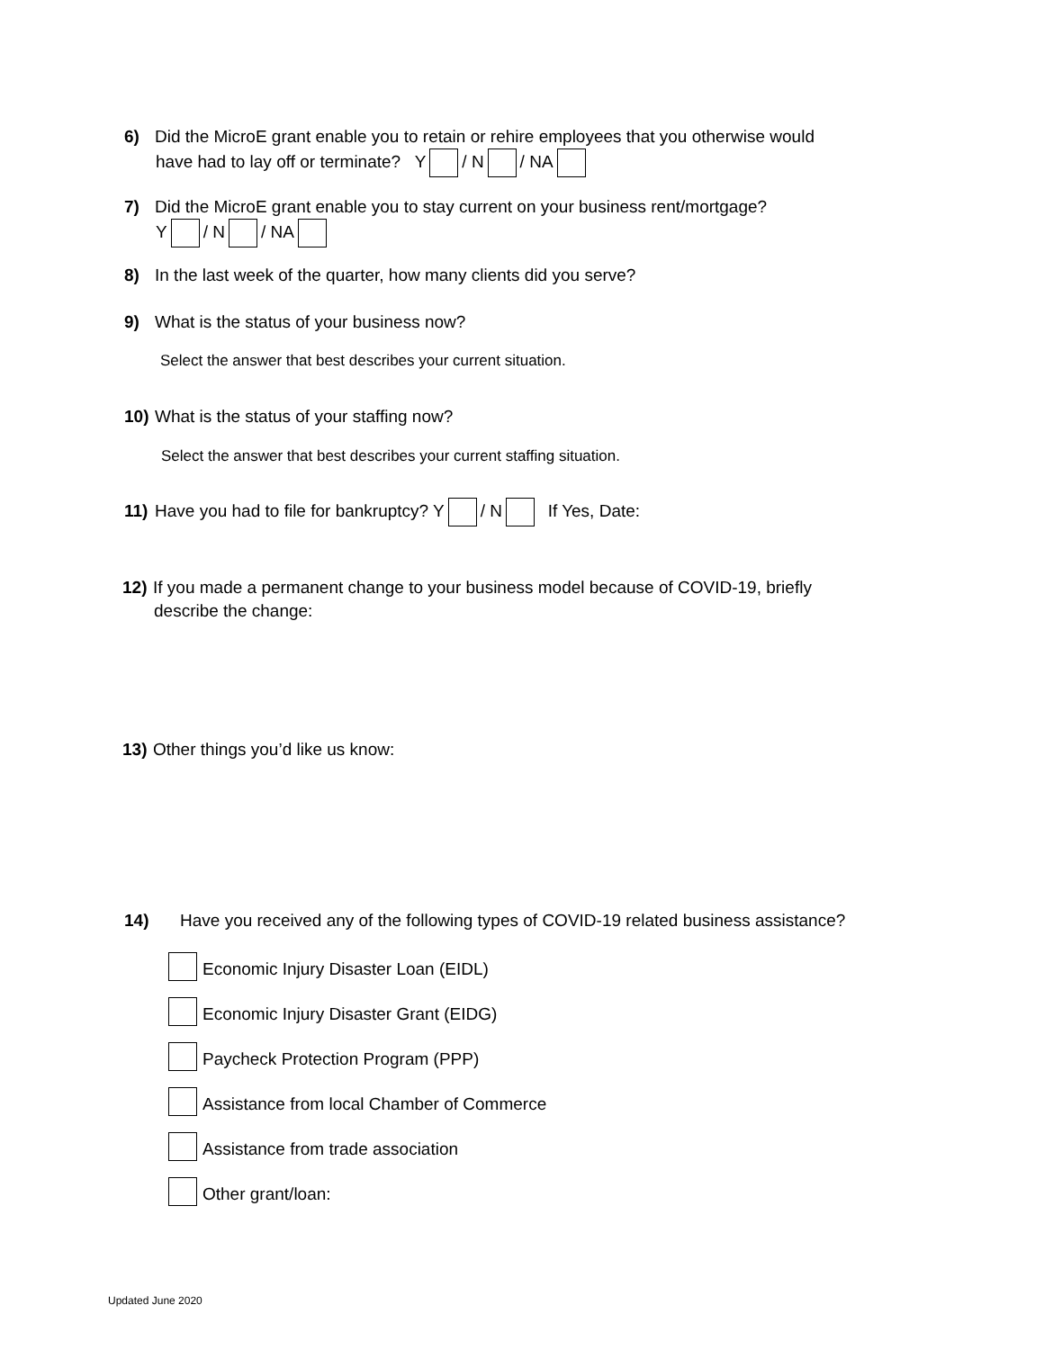6) Did the MicroE grant enable you to retain or rehire employees that you otherwise would
have had to lay off or terminate? Y / N / NA
7) Did the MicroE grant enable you to stay current on your business rent/mortgage?
Y / N / NA
8) In the last week of the quarter, how many clients did you serve?
9) What is the status of your business now?
Select the answer that best describes your current situation.
10) What is the status of your staffing now?
Select the answer that best describes your current staffing situation.
11) Have you had to file for bankruptcy? Y / N If Yes, Date:
12) If you made a permanent change to your business model because of COVID-19, briefly
describe the change:
13) Other things you’d like us know:
14) Have you received any of the following types of COVID-19 related business assistance?
Economic Injury Disaster Loan (EIDL)
Economic Injury Disaster Grant (EIDG)
Paycheck Protection Program (PPP)
Assistance from local Chamber of Commerce
Assistance from trade association
Other grant/loan:
Updated June 2020